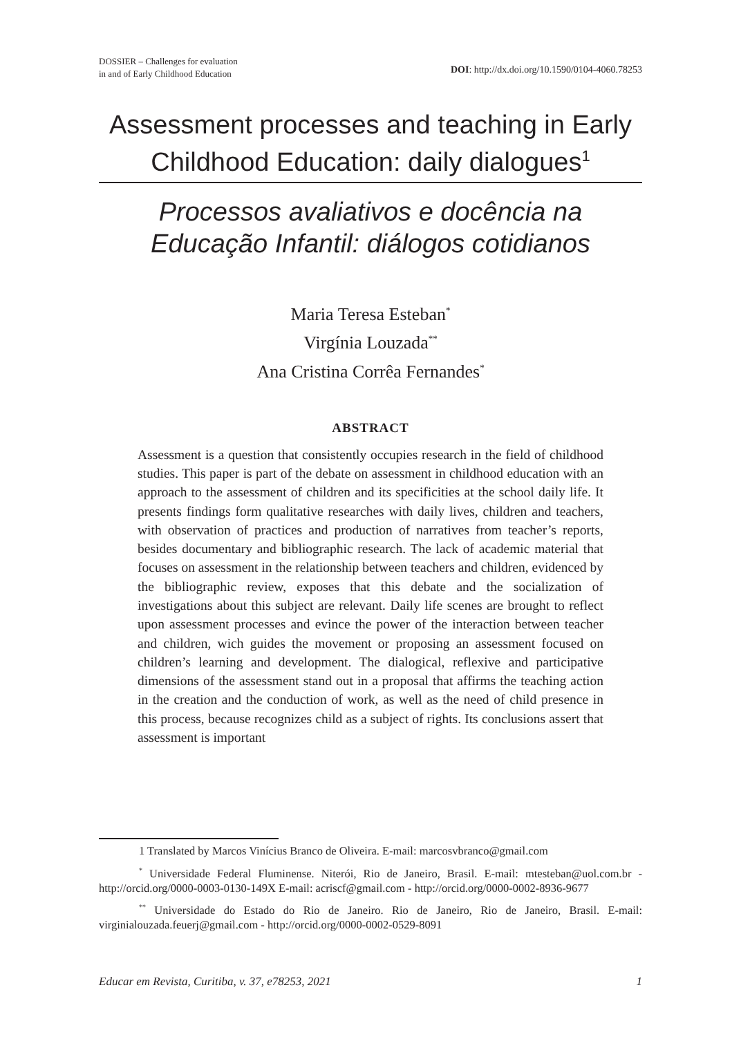DOSSIER – Challenges for evaluation
in and of Early Childhood Education
DOI: http://dx.doi.org/10.1590/0104-4060.78253
Assessment processes and teaching in Early Childhood Education: daily dialogues<sup>1</sup>
Processos avaliativos e docência na Educação Infantil: diálogos cotidianos
Maria Teresa Esteban<sup>*</sup>
Virgínia Louzada<sup>**</sup>
Ana Cristina Corrêa Fernandes<sup>*</sup>
ABSTRACT
Assessment is a question that consistently occupies research in the field of childhood studies. This paper is part of the debate on assessment in childhood education with an approach to the assessment of children and its specificities at the school daily life. It presents findings form qualitative researches with daily lives, children and teachers, with observation of practices and production of narratives from teacher’s reports, besides documentary and bibliographic research. The lack of academic material that focuses on assessment in the relationship between teachers and children, evidenced by the bibliographic review, exposes that this debate and the socialization of investigations about this subject are relevant. Daily life scenes are brought to reflect upon assessment processes and evince the power of the interaction between teacher and children, wich guides the movement or proposing an assessment focused on children’s learning and development. The dialogical, reflexive and participative dimensions of the assessment stand out in a proposal that affirms the teaching action in the creation and the conduction of work, as well as the need of child presence in this process, because recognizes child as a subject of rights. Its conclusions assert that assessment is important
1 Translated by Marcos Vinícius Branco de Oliveira. E-mail: marcosvbranco@gmail.com
<sup>*</sup> Universidade Federal Fluminense. Niterói, Rio de Janeiro, Brasil. E-mail: mtesteban@uol.com.br - http://orcid.org/0000-0003-0130-149X E-mail: acriscf@gmail.com - http://orcid.org/0000-0002-8936-9677
<sup>**</sup> Universidade do Estado do Rio de Janeiro. Rio de Janeiro, Rio de Janeiro, Brasil. E-mail: virginialouzada.feuerj@gmail.com - http://orcid.org/0000-0002-0529-8091
Educar em Revista, Curitiba, v. 37, e78253, 2021 1